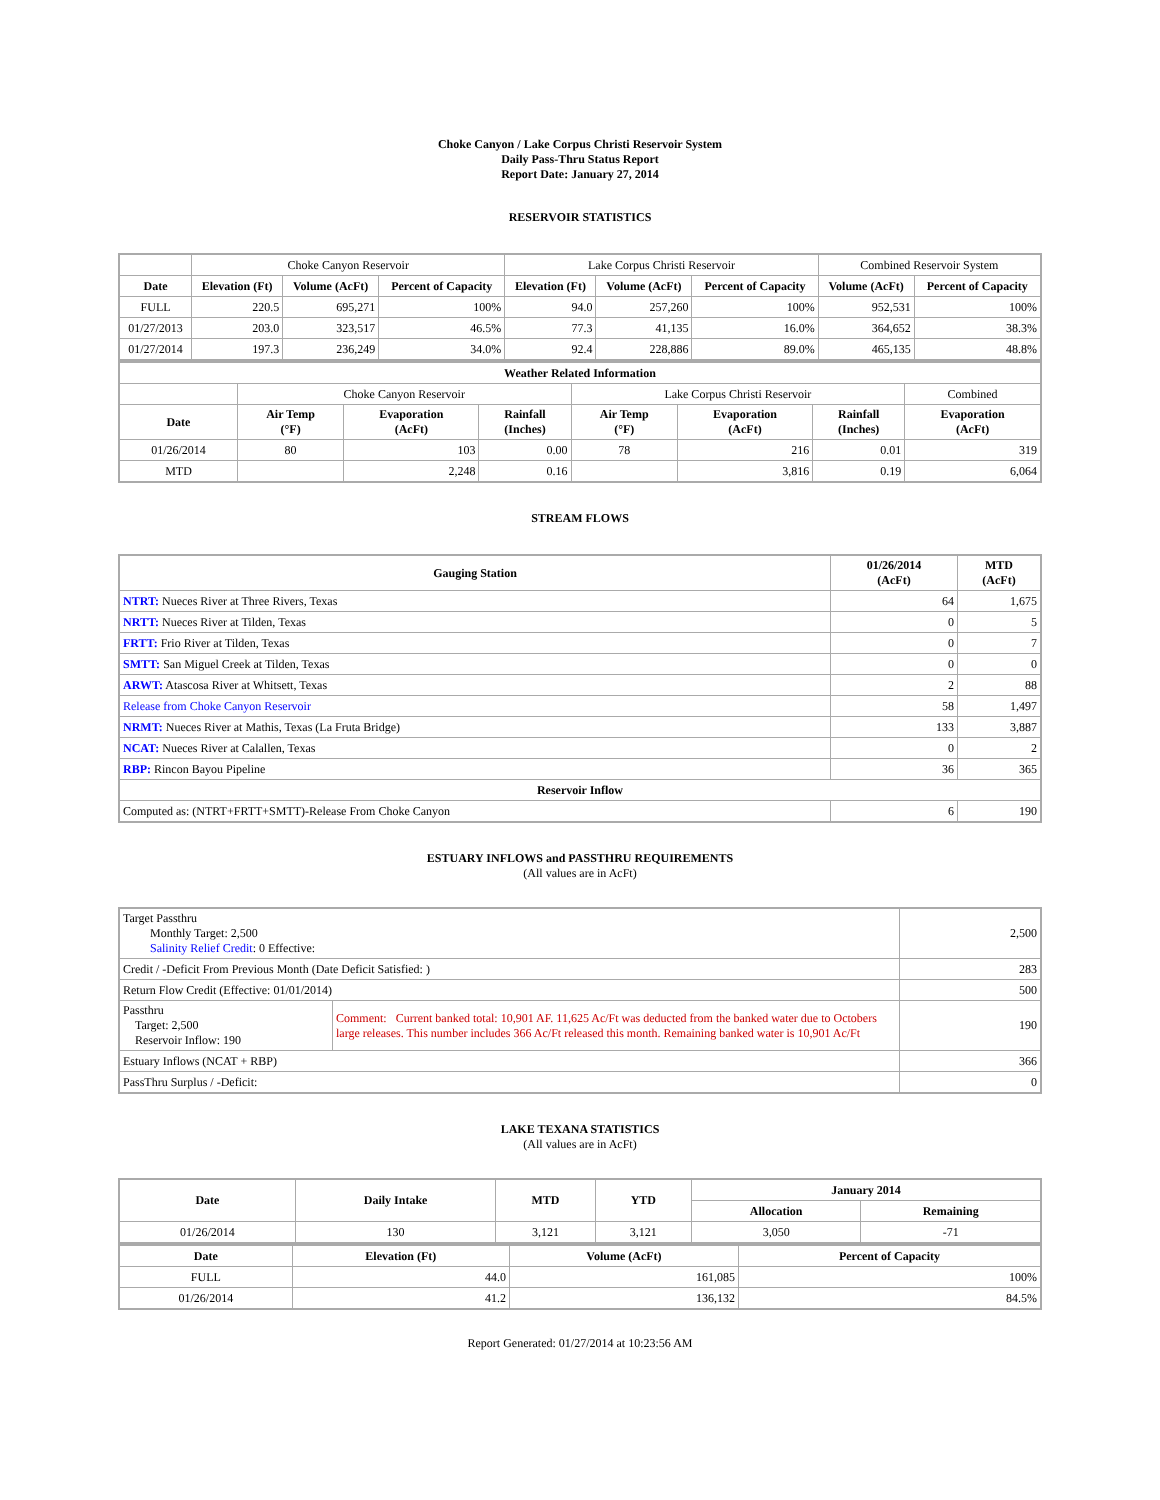Choke Canyon / Lake Corpus Christi Reservoir System
Daily Pass-Thru Status Report
Report Date: January 27, 2014
RESERVOIR STATISTICS
| | Choke Canyon Reservoir | | | Lake Corpus Christi Reservoir | | | Combined Reservoir System | |
| Date | Elevation (Ft) | Volume (AcFt) | Percent of Capacity | Elevation (Ft) | Volume (AcFt) | Percent of Capacity | Volume (AcFt) | Percent of Capacity |
| FULL | 220.5 | 695,271 | 100% | 94.0 | 257,260 | 100% | 952,531 | 100% |
| 01/27/2013 | 203.0 | 323,517 | 46.5% | 77.3 | 41,135 | 16.0% | 364,652 | 38.3% |
| 01/27/2014 | 197.3 | 236,249 | 34.0% | 92.4 | 228,886 | 89.0% | 465,135 | 48.8% |
| Weather Related Information | | | | | | | |
| --- | --- | --- | --- | --- | --- | --- | --- |
| | Choke Canyon Reservoir | | | Lake Corpus Christi Reservoir | | | Combined |
| Date | Air Temp (°F) | Evaporation (AcFt) | Rainfall (Inches) | Air Temp (°F) | Evaporation (AcFt) | Rainfall (Inches) | Evaporation (AcFt) |
| 01/26/2014 | 80 | 103 | 0.00 | 78 | 216 | 0.01 | 319 |
| MTD | | 2,248 | 0.16 | | 3,816 | 0.19 | 6,064 |
STREAM FLOWS
| Gauging Station | 01/26/2014 (AcFt) | MTD (AcFt) |
| --- | --- | --- |
| NTRT: Nueces River at Three Rivers, Texas | 64 | 1,675 |
| NRTT: Nueces River at Tilden, Texas | 0 | 5 |
| FRTT: Frio River at Tilden, Texas | 0 | 7 |
| SMTT: San Miguel Creek at Tilden, Texas | 0 | 0 |
| ARWT: Atascosa River at Whitsett, Texas | 2 | 88 |
| Release from Choke Canyon Reservoir | 58 | 1,497 |
| NRMT: Nueces River at Mathis, Texas (La Fruta Bridge) | 133 | 3,887 |
| NCAT: Nueces River at Calallen, Texas | 0 | 2 |
| RBP: Rincon Bayou Pipeline | 36 | 365 |
| Reservoir Inflow | | |
| Computed as: (NTRT+FRTT+SMTT)-Release From Choke Canyon | 6 | 190 |
ESTUARY INFLOWS and PASSTHRU REQUIREMENTS
(All values are in AcFt)
| Target Passthru Monthly Target: 2,500 Salinity Relief Credit : 0 Effective: | | 2,500 |
| Credit / -Deficit From Previous Month (Date Deficit Satisfied: ) | | 283 |
| Return Flow Credit (Effective: 01/01/2014) | | 500 |
| Passthru Target: 2,500 Reservoir Inflow: 190 | Comment: Current banked total: 10,901 AF. 11,625 Ac/Ft was deducted from the banked water due to Octobers large releases. This number includes 366 Ac/Ft released this month. Remaining banked water is 10,901 Ac/Ft | 190 |
| Estuary Inflows (NCAT + RBP) | | 366 |
| PassThru Surplus / -Deficit: | | 0 |
LAKE TEXANA STATISTICS
(All values are in AcFt)
| Date | Daily Intake | MTD | YTD | January 2014 | |
| --- | --- | --- | --- | --- | --- |
| | | | | Allocation | Remaining |
| 01/26/2014 | 130 | 3,121 | 3,121 | 3,050 | -71 |
| Date | Elevation (Ft) | Volume (AcFt) | Percent of Capacity |
| --- | --- | --- | --- |
| FULL | 44.0 | 161,085 | 100% |
| 01/26/2014 | 41.2 | 136,132 | 84.5% |
Report Generated: 01/27/2014 at 10:23:56 AM